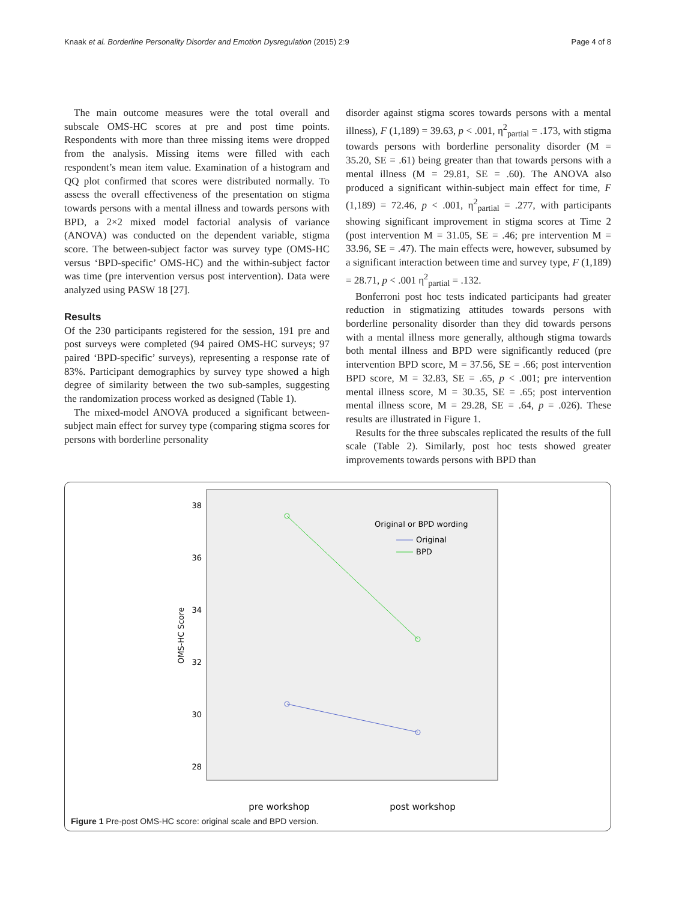Knaak et al. Borderline Personality Disorder and Emotion Dysregulation (2015) 2:9 Page 4 of 8
The main outcome measures were the total overall and subscale OMS-HC scores at pre and post time points. Respondents with more than three missing items were dropped from the analysis. Missing items were filled with each respondent’s mean item value. Examination of a histogram and QQ plot confirmed that scores were distributed normally. To assess the overall effectiveness of the presentation on stigma towards persons with a mental illness and towards persons with BPD, a 2×2 mixed model factorial analysis of variance (ANOVA) was conducted on the dependent variable, stigma score. The between-subject factor was survey type (OMS-HC versus ‘BPD-specific’ OMS-HC) and the within-subject factor was time (pre intervention versus post intervention). Data were analyzed using PASW 18 [27].
Results
Of the 230 participants registered for the session, 191 pre and post surveys were completed (94 paired OMS-HC surveys; 97 paired ‘BPD-specific’ surveys), representing a response rate of 83%. Participant demographics by survey type showed a high degree of similarity between the two sub-samples, suggesting the randomization process worked as designed (Table 1).
The mixed-model ANOVA produced a significant between-subject main effect for survey type (comparing stigma scores for persons with borderline personality
disorder against stigma scores towards persons with a mental illness), F (1,189) = 39.63, p < .001, η<sup>2</sup><sub>partial</sub> = .173, with stigma towards persons with borderline personality disorder (M = 35.20, SE = .61) being greater than that towards persons with a mental illness (M = 29.81, SE = .60). The ANOVA also produced a significant within-subject main effect for time, F (1,189) = 72.46, p < .001, η<sup>2</sup><sub>partial</sub> = .277, with participants showing significant improvement in stigma scores at Time 2 (post intervention M = 31.05, SE = .46; pre intervention M = 33.96, SE = .47). The main effects were, however, subsumed by a significant interaction between time and survey type, F (1,189) = 28.71, p < .001 η<sup>2</sup><sub>partial</sub> = .132.
Bonferroni post hoc tests indicated participants had greater reduction in stigmatizing attitudes towards persons with borderline personality disorder than they did towards persons with a mental illness more generally, although stigma towards both mental illness and BPD were significantly reduced (pre intervention BPD score, M = 37.56, SE = .66; post intervention BPD score, M = 32.83, SE = .65, p < .001; pre intervention mental illness score, M = 30.35, SE = .65; post intervention mental illness score, M = 29.28, SE = .64, p = .026). These results are illustrated in Figure 1.
Results for the three subscales replicated the results of the full scale (Table 2). Similarly, post hoc tests showed greater improvements towards persons with BPD than
38
36
34
32
30
28
OMS-HC Score
Original or BPD wording
Original
BPD
pre workshop
post workshop
Figure 1 Pre-post OMS-HC score: original scale and BPD version.